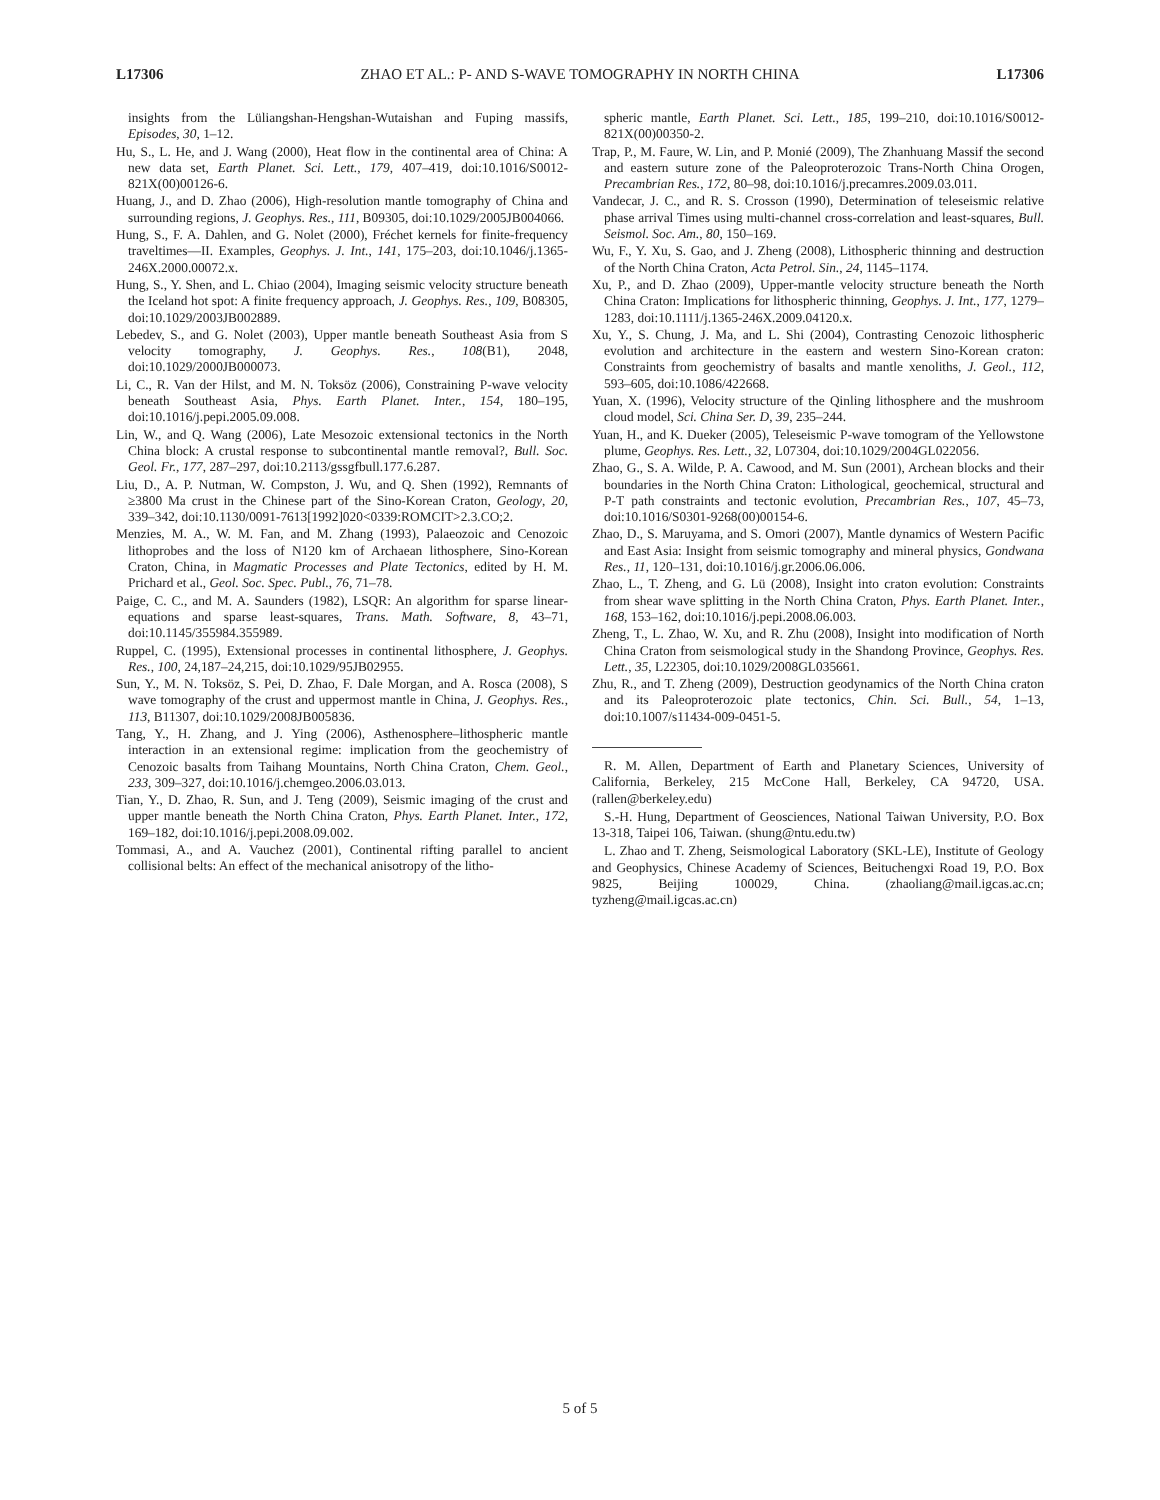L17306 ZHAO ET AL.: P- AND S-WAVE TOMOGRAPHY IN NORTH CHINA L17306
insights from the Lüliangshan-Hengshan-Wutaishan and Fuping massifs, Episodes, 30, 1–12.
Hu, S., L. He, and J. Wang (2000), Heat flow in the continental area of China: A new data set, Earth Planet. Sci. Lett., 179, 407–419, doi:10.1016/S0012-821X(00)00126-6.
Huang, J., and D. Zhao (2006), High-resolution mantle tomography of China and surrounding regions, J. Geophys. Res., 111, B09305, doi:10.1029/2005JB004066.
Hung, S., F. A. Dahlen, and G. Nolet (2000), Fréchet kernels for finite-frequency traveltimes—II. Examples, Geophys. J. Int., 141, 175–203, doi:10.1046/j.1365-246X.2000.00072.x.
Hung, S., Y. Shen, and L. Chiao (2004), Imaging seismic velocity structure beneath the Iceland hot spot: A finite frequency approach, J. Geophys. Res., 109, B08305, doi:10.1029/2003JB002889.
Lebedev, S., and G. Nolet (2003), Upper mantle beneath Southeast Asia from S velocity tomography, J. Geophys. Res., 108(B1), 2048, doi:10.1029/2000JB000073.
Li, C., R. Van der Hilst, and M. N. Toksöz (2006), Constraining P-wave velocity beneath Southeast Asia, Phys. Earth Planet. Inter., 154, 180–195, doi:10.1016/j.pepi.2005.09.008.
Lin, W., and Q. Wang (2006), Late Mesozoic extensional tectonics in the North China block: A crustal response to subcontinental mantle removal?, Bull. Soc. Geol. Fr., 177, 287–297, doi:10.2113/gssgfbull.177.6.287.
Liu, D., A. P. Nutman, W. Compston, J. Wu, and Q. Shen (1992), Remnants of ≥3800 Ma crust in the Chinese part of the Sino-Korean Craton, Geology, 20, 339–342, doi:10.1130/0091-7613[1992]020<0339:ROMCIT>2.3.CO;2.
Menzies, M. A., W. M. Fan, and M. Zhang (1993), Palaeozoic and Cenozoic lithoprobes and the loss of N120 km of Archaean lithosphere, Sino-Korean Craton, China, in Magmatic Processes and Plate Tectonics, edited by H. M. Prichard et al., Geol. Soc. Spec. Publ., 76, 71–78.
Paige, C. C., and M. A. Saunders (1982), LSQR: An algorithm for sparse linear-equations and sparse least-squares, Trans. Math. Software, 8, 43–71, doi:10.1145/355984.355989.
Ruppel, C. (1995), Extensional processes in continental lithosphere, J. Geophys. Res., 100, 24,187–24,215, doi:10.1029/95JB02955.
Sun, Y., M. N. Toksöz, S. Pei, D. Zhao, F. Dale Morgan, and A. Rosca (2008), S wave tomography of the crust and uppermost mantle in China, J. Geophys. Res., 113, B11307, doi:10.1029/2008JB005836.
Tang, Y., H. Zhang, and J. Ying (2006), Asthenosphere–lithospheric mantle interaction in an extensional regime: implication from the geochemistry of Cenozoic basalts from Taihang Mountains, North China Craton, Chem. Geol., 233, 309–327, doi:10.1016/j.chemgeo.2006.03.013.
Tian, Y., D. Zhao, R. Sun, and J. Teng (2009), Seismic imaging of the crust and upper mantle beneath the North China Craton, Phys. Earth Planet. Inter., 172, 169–182, doi:10.1016/j.pepi.2008.09.002.
Tommasi, A., and A. Vauchez (2001), Continental rifting parallel to ancient collisional belts: An effect of the mechanical anisotropy of the litho-
spheric mantle, Earth Planet. Sci. Lett., 185, 199–210, doi:10.1016/S0012-821X(00)00350-2.
Trap, P., M. Faure, W. Lin, and P. Monié (2009), The Zhanhuang Massif the second and eastern suture zone of the Paleoproterozoic Trans-North China Orogen, Precambrian Res., 172, 80–98, doi:10.1016/j.precamres.2009.03.011.
Vandecar, J. C., and R. S. Crosson (1990), Determination of teleseismic relative phase arrival Times using multi-channel cross-correlation and least-squares, Bull. Seismol. Soc. Am., 80, 150–169.
Wu, F., Y. Xu, S. Gao, and J. Zheng (2008), Lithospheric thinning and destruction of the North China Craton, Acta Petrol. Sin., 24, 1145–1174.
Xu, P., and D. Zhao (2009), Upper-mantle velocity structure beneath the North China Craton: Implications for lithospheric thinning, Geophys. J. Int., 177, 1279–1283, doi:10.1111/j.1365-246X.2009.04120.x.
Xu, Y., S. Chung, J. Ma, and L. Shi (2004), Contrasting Cenozoic lithospheric evolution and architecture in the eastern and western Sino-Korean craton: Constraints from geochemistry of basalts and mantle xenoliths, J. Geol., 112, 593–605, doi:10.1086/422668.
Yuan, X. (1996), Velocity structure of the Qinling lithosphere and the mushroom cloud model, Sci. China Ser. D, 39, 235–244.
Yuan, H., and K. Dueker (2005), Teleseismic P-wave tomogram of the Yellowstone plume, Geophys. Res. Lett., 32, L07304, doi:10.1029/2004GL022056.
Zhao, G., S. A. Wilde, P. A. Cawood, and M. Sun (2001), Archean blocks and their boundaries in the North China Craton: Lithological, geochemical, structural and P-T path constraints and tectonic evolution, Precambrian Res., 107, 45–73, doi:10.1016/S0301-9268(00)00154-6.
Zhao, D., S. Maruyama, and S. Omori (2007), Mantle dynamics of Western Pacific and East Asia: Insight from seismic tomography and mineral physics, Gondwana Res., 11, 120–131, doi:10.1016/j.gr.2006.06.006.
Zhao, L., T. Zheng, and G. Lü (2008), Insight into craton evolution: Constraints from shear wave splitting in the North China Craton, Phys. Earth Planet. Inter., 168, 153–162, doi:10.1016/j.pepi.2008.06.003.
Zheng, T., L. Zhao, W. Xu, and R. Zhu (2008), Insight into modification of North China Craton from seismological study in the Shandong Province, Geophys. Res. Lett., 35, L22305, doi:10.1029/2008GL035661.
Zhu, R., and T. Zheng (2009), Destruction geodynamics of the North China craton and its Paleoproterozoic plate tectonics, Chin. Sci. Bull., 54, 1–13, doi:10.1007/s11434-009-0451-5.
R. M. Allen, Department of Earth and Planetary Sciences, University of California, Berkeley, 215 McCone Hall, Berkeley, CA 94720, USA. (rallen@berkeley.edu)
S.-H. Hung, Department of Geosciences, National Taiwan University, P.O. Box 13-318, Taipei 106, Taiwan. (shung@ntu.edu.tw)
L. Zhao and T. Zheng, Seismological Laboratory (SKL-LE), Institute of Geology and Geophysics, Chinese Academy of Sciences, Beituchengxi Road 19, P.O. Box 9825, Beijing 100029, China. (zhaoliang@mail.igcas.ac.cn; tyzheng@mail.igcas.ac.cn)
5 of 5